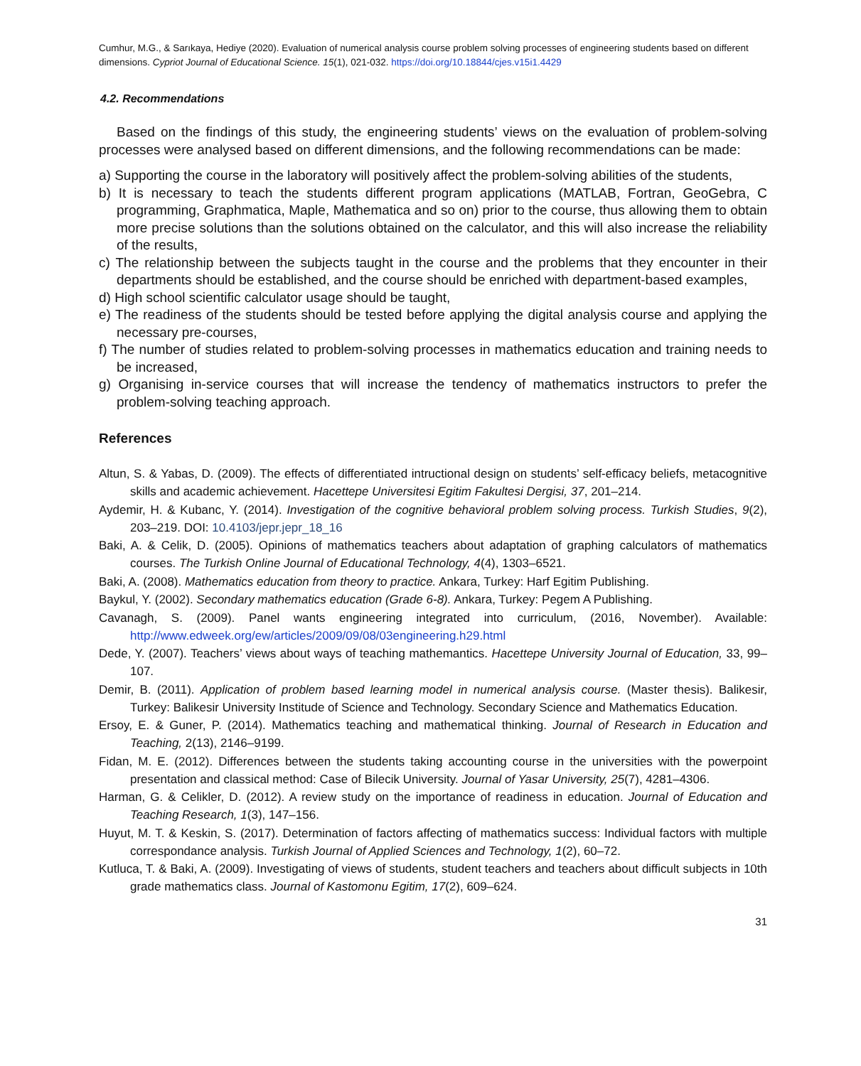Cumhur, M.G., & Sarıkaya, Hediye (2020). Evaluation of numerical analysis course problem solving processes of engineering students based on different dimensions. Cypriot Journal of Educational Science. 15(1), 021-032. https://doi.org/10.18844/cjes.v15i1.4429
4.2. Recommendations
Based on the findings of this study, the engineering students’ views on the evaluation of problem-solving processes were analysed based on different dimensions, and the following recommendations can be made:
a) Supporting the course in the laboratory will positively affect the problem-solving abilities of the students,
b) It is necessary to teach the students different program applications (MATLAB, Fortran, GeoGebra, C programming, Graphmatica, Maple, Mathematica and so on) prior to the course, thus allowing them to obtain more precise solutions than the solutions obtained on the calculator, and this will also increase the reliability of the results,
c) The relationship between the subjects taught in the course and the problems that they encounter in their departments should be established, and the course should be enriched with department-based examples,
d) High school scientific calculator usage should be taught,
e) The readiness of the students should be tested before applying the digital analysis course and applying the necessary pre-courses,
f) The number of studies related to problem-solving processes in mathematics education and training needs to be increased,
g) Organising in-service courses that will increase the tendency of mathematics instructors to prefer the problem-solving teaching approach.
References
Altun, S. & Yabas, D. (2009). The effects of differentiated intructional design on students’ self-efficacy beliefs, metacognitive skills and academic achievement. Hacettepe Universitesi Egitim Fakultesi Dergisi, 37, 201–214.
Aydemir, H. & Kubanc, Y. (2014). Investigation of the cognitive behavioral problem solving process. Turkish Studies, 9(2), 203–219. DOI: 10.4103/jepr.jepr_18_16
Baki, A. & Celik, D. (2005). Opinions of mathematics teachers about adaptation of graphing calculators of mathematics courses. The Turkish Online Journal of Educational Technology, 4(4), 1303–6521.
Baki, A. (2008). Mathematics education from theory to practice. Ankara, Turkey: Harf Egitim Publishing.
Baykul, Y. (2002). Secondary mathematics education (Grade 6-8). Ankara, Turkey: Pegem A Publishing.
Cavanagh, S. (2009). Panel wants engineering integrated into curriculum, (2016, November). Available: http://www.edweek.org/ew/articles/2009/09/08/03engineering.h29.html
Dede, Y. (2007). Teachers’ views about ways of teaching mathemantics. Hacettepe University Journal of Education, 33, 99–107.
Demir, B. (2011). Application of problem based learning model in numerical analysis course. (Master thesis). Balikesir, Turkey: Balikesir University Institude of Science and Technology. Secondary Science and Mathematics Education.
Ersoy, E. & Guner, P. (2014). Mathematics teaching and mathematical thinking. Journal of Research in Education and Teaching, 2(13), 2146–9199.
Fidan, M. E. (2012). Differences between the students taking accounting course in the universities with the powerpoint presentation and classical method: Case of Bilecik University. Journal of Yasar University, 25(7), 4281–4306.
Harman, G. & Celikler, D. (2012). A review study on the importance of readiness in education. Journal of Education and Teaching Research, 1(3), 147–156.
Huyut, M. T. & Keskin, S. (2017). Determination of factors affecting of mathematics success: Individual factors with multiple correspondance analysis. Turkish Journal of Applied Sciences and Technology, 1(2), 60–72.
Kutluca, T. & Baki, A. (2009). Investigating of views of students, student teachers and teachers about difficult subjects in 10th grade mathematics class. Journal of Kastomonu Egitim, 17(2), 609–624.
31